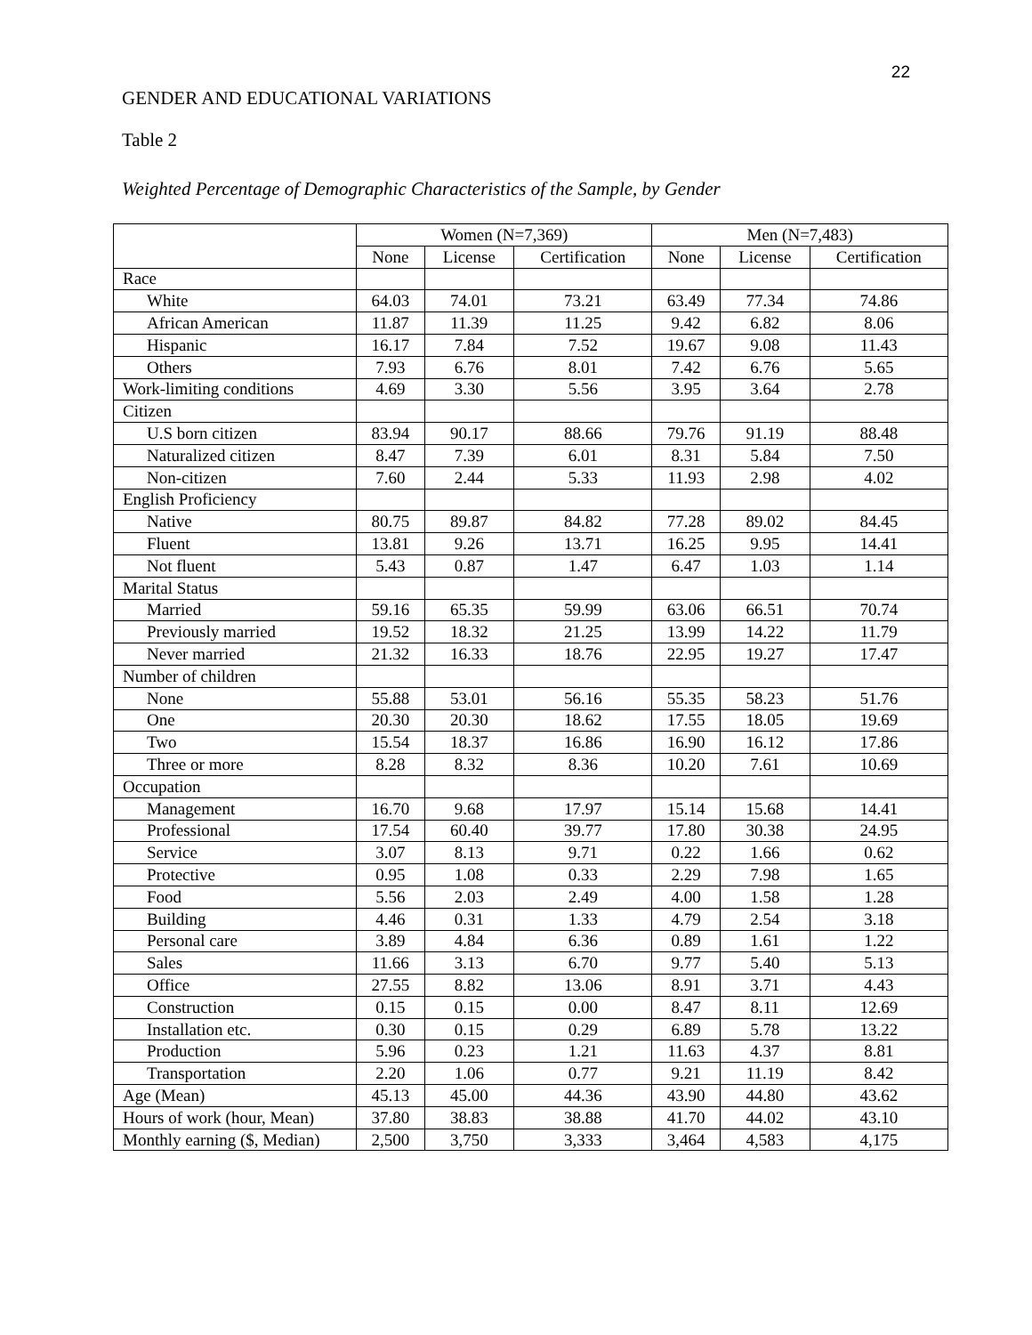22
GENDER AND EDUCATIONAL VARIATIONS
Table 2
Weighted Percentage of Demographic Characteristics of the Sample, by Gender
| | Women (N=7,369) | | | Men (N=7,483) | | |
| --- | --- | --- | --- | --- | --- | --- |
| | None | License | Certification | None | License | Certification |
| Race | | | | | | |
| White | 64.03 | 74.01 | 73.21 | 63.49 | 77.34 | 74.86 |
| African American | 11.87 | 11.39 | 11.25 | 9.42 | 6.82 | 8.06 |
| Hispanic | 16.17 | 7.84 | 7.52 | 19.67 | 9.08 | 11.43 |
| Others | 7.93 | 6.76 | 8.01 | 7.42 | 6.76 | 5.65 |
| Work-limiting conditions | 4.69 | 3.30 | 5.56 | 3.95 | 3.64 | 2.78 |
| Citizen | | | | | | |
| U.S born citizen | 83.94 | 90.17 | 88.66 | 79.76 | 91.19 | 88.48 |
| Naturalized citizen | 8.47 | 7.39 | 6.01 | 8.31 | 5.84 | 7.50 |
| Non-citizen | 7.60 | 2.44 | 5.33 | 11.93 | 2.98 | 4.02 |
| English Proficiency | | | | | | |
| Native | 80.75 | 89.87 | 84.82 | 77.28 | 89.02 | 84.45 |
| Fluent | 13.81 | 9.26 | 13.71 | 16.25 | 9.95 | 14.41 |
| Not fluent | 5.43 | 0.87 | 1.47 | 6.47 | 1.03 | 1.14 |
| Marital Status | | | | | | |
| Married | 59.16 | 65.35 | 59.99 | 63.06 | 66.51 | 70.74 |
| Previously married | 19.52 | 18.32 | 21.25 | 13.99 | 14.22 | 11.79 |
| Never married | 21.32 | 16.33 | 18.76 | 22.95 | 19.27 | 17.47 |
| Number of children | | | | | | |
| None | 55.88 | 53.01 | 56.16 | 55.35 | 58.23 | 51.76 |
| One | 20.30 | 20.30 | 18.62 | 17.55 | 18.05 | 19.69 |
| Two | 15.54 | 18.37 | 16.86 | 16.90 | 16.12 | 17.86 |
| Three or more | 8.28 | 8.32 | 8.36 | 10.20 | 7.61 | 10.69 |
| Occupation | | | | | | |
| Management | 16.70 | 9.68 | 17.97 | 15.14 | 15.68 | 14.41 |
| Professional | 17.54 | 60.40 | 39.77 | 17.80 | 30.38 | 24.95 |
| Service | 3.07 | 8.13 | 9.71 | 0.22 | 1.66 | 0.62 |
| Protective | 0.95 | 1.08 | 0.33 | 2.29 | 7.98 | 1.65 |
| Food | 5.56 | 2.03 | 2.49 | 4.00 | 1.58 | 1.28 |
| Building | 4.46 | 0.31 | 1.33 | 4.79 | 2.54 | 3.18 |
| Personal care | 3.89 | 4.84 | 6.36 | 0.89 | 1.61 | 1.22 |
| Sales | 11.66 | 3.13 | 6.70 | 9.77 | 5.40 | 5.13 |
| Office | 27.55 | 8.82 | 13.06 | 8.91 | 3.71 | 4.43 |
| Construction | 0.15 | 0.15 | 0.00 | 8.47 | 8.11 | 12.69 |
| Installation etc. | 0.30 | 0.15 | 0.29 | 6.89 | 5.78 | 13.22 |
| Production | 5.96 | 0.23 | 1.21 | 11.63 | 4.37 | 8.81 |
| Transportation | 2.20 | 1.06 | 0.77 | 9.21 | 11.19 | 8.42 |
| Age (Mean) | 45.13 | 45.00 | 44.36 | 43.90 | 44.80 | 43.62 |
| Hours of work (hour, Mean) | 37.80 | 38.83 | 38.88 | 41.70 | 44.02 | 43.10 |
| Monthly earning ($, Median) | 2,500 | 3,750 | 3,333 | 3,464 | 4,583 | 4,175 |